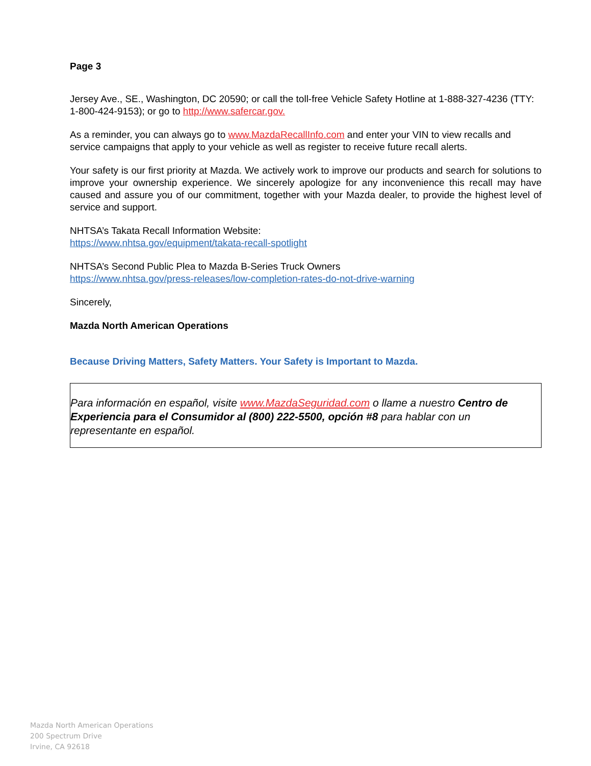Page 3
Jersey Ave., SE., Washington, DC 20590; or call the toll-free Vehicle Safety Hotline at 1-888-327-4236 (TTY: 1-800-424-9153); or go to http://www.safercar.gov.
As a reminder, you can always go to www.MazdaRecallInfo.com and enter your VIN to view recalls and service campaigns that apply to your vehicle as well as register to receive future recall alerts.
Your safety is our first priority at Mazda. We actively work to improve our products and search for solutions to improve your ownership experience. We sincerely apologize for any inconvenience this recall may have caused and assure you of our commitment, together with your Mazda dealer, to provide the highest level of service and support.
NHTSA’s Takata Recall Information Website:
https://www.nhtsa.gov/equipment/takata-recall-spotlight
NHTSA’s Second Public Plea to Mazda B-Series Truck Owners
https://www.nhtsa.gov/press-releases/low-completion-rates-do-not-drive-warning
Sincerely,
Mazda North American Operations
Because Driving Matters, Safety Matters. Your Safety is Important to Mazda.
Para información en español, visite www.MazdaSeguridad.com o llame a nuestro Centro de Experiencia para el Consumidor al (800) 222-5500, opción #8 para hablar con un representante en español.
Mazda North American Operations
200 Spectrum Drive
Irvine, CA 92618